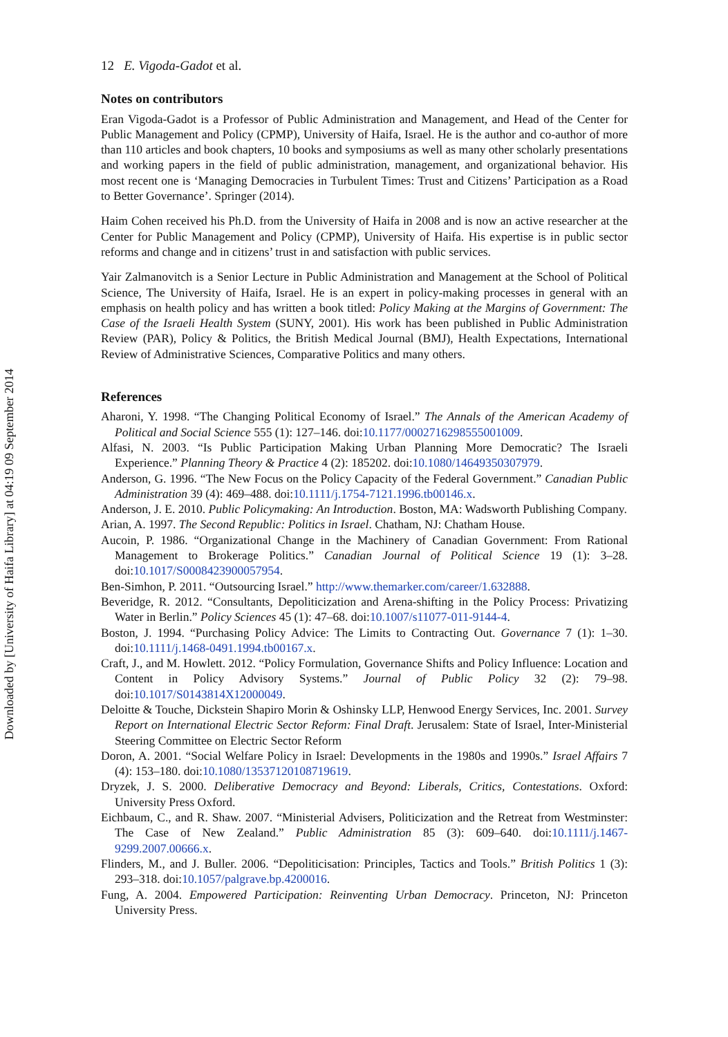Downloaded by [University of Haifa Library] at 04:19 09 September 2014
12 E. Vigoda-Gadot et al.
Notes on contributors
Eran Vigoda-Gadot is a Professor of Public Administration and Management, and Head of the Center for Public Management and Policy (CPMP), University of Haifa, Israel. He is the author and co-author of more than 110 articles and book chapters, 10 books and symposiums as well as many other scholarly presentations and working papers in the field of public administration, management, and organizational behavior. His most recent one is ‘Managing Democracies in Turbulent Times: Trust and Citizens’ Participation as a Road to Better Governance’. Springer (2014).
Haim Cohen received his Ph.D. from the University of Haifa in 2008 and is now an active researcher at the Center for Public Management and Policy (CPMP), University of Haifa. His expertise is in public sector reforms and change and in citizens’ trust in and satisfaction with public services.
Yair Zalmanovitch is a Senior Lecture in Public Administration and Management at the School of Political Science, The University of Haifa, Israel. He is an expert in policy-making processes in general with an emphasis on health policy and has written a book titled: Policy Making at the Margins of Government: The Case of the Israeli Health System (SUNY, 2001). His work has been published in Public Administration Review (PAR), Policy & Politics, the British Medical Journal (BMJ), Health Expectations, International Review of Administrative Sciences, Comparative Politics and many others.
References
Aharoni, Y. 1998. “The Changing Political Economy of Israel.” The Annals of the American Academy of Political and Social Science 555 (1): 127–146. doi:10.1177/0002716298555001009.
Alfasi, N. 2003. “Is Public Participation Making Urban Planning More Democratic? The Israeli Experience.” Planning Theory & Practice 4 (2): 185202. doi:10.1080/14649350307979.
Anderson, G. 1996. “The New Focus on the Policy Capacity of the Federal Government.” Canadian Public Administration 39 (4): 469–488. doi:10.1111/j.1754-7121.1996.tb00146.x.
Anderson, J. E. 2010. Public Policymaking: An Introduction. Boston, MA: Wadsworth Publishing Company.
Arian, A. 1997. The Second Republic: Politics in Israel. Chatham, NJ: Chatham House.
Aucoin, P. 1986. “Organizational Change in the Machinery of Canadian Government: From Rational Management to Brokerage Politics.” Canadian Journal of Political Science 19 (1): 3–28. doi:10.1017/S0008423900057954.
Ben-Simhon, P. 2011. “Outsourcing Israel.” http://www.themarker.com/career/1.632888.
Beveridge, R. 2012. “Consultants, Depoliticization and Arena-shifting in the Policy Process: Privatizing Water in Berlin.” Policy Sciences 45 (1): 47–68. doi:10.1007/s11077-011-9144-4.
Boston, J. 1994. “Purchasing Policy Advice: The Limits to Contracting Out. Governance 7 (1): 1–30. doi:10.1111/j.1468-0491.1994.tb00167.x.
Craft, J., and M. Howlett. 2012. “Policy Formulation, Governance Shifts and Policy Influence: Location and Content in Policy Advisory Systems.” Journal of Public Policy 32 (2): 79–98. doi:10.1017/S0143814X12000049.
Deloitte & Touche, Dickstein Shapiro Morin & Oshinsky LLP, Henwood Energy Services, Inc. 2001. Survey Report on International Electric Sector Reform: Final Draft. Jerusalem: State of Israel, Inter-Ministerial Steering Committee on Electric Sector Reform
Doron, A. 2001. “Social Welfare Policy in Israel: Developments in the 1980s and 1990s.” Israel Affairs 7 (4): 153–180. doi:10.1080/13537120108719619.
Dryzek, J. S. 2000. Deliberative Democracy and Beyond: Liberals, Critics, Contestations. Oxford: University Press Oxford.
Eichbaum, C., and R. Shaw. 2007. “Ministerial Advisers, Politicization and the Retreat from Westminster: The Case of New Zealand.” Public Administration 85 (3): 609–640. doi:10.1111/j.1467-9299.2007.00666.x.
Flinders, M., and J. Buller. 2006. “Depoliticisation: Principles, Tactics and Tools.” British Politics 1 (3): 293–318. doi:10.1057/palgrave.bp.4200016.
Fung, A. 2004. Empowered Participation: Reinventing Urban Democracy. Princeton, NJ: Princeton University Press.